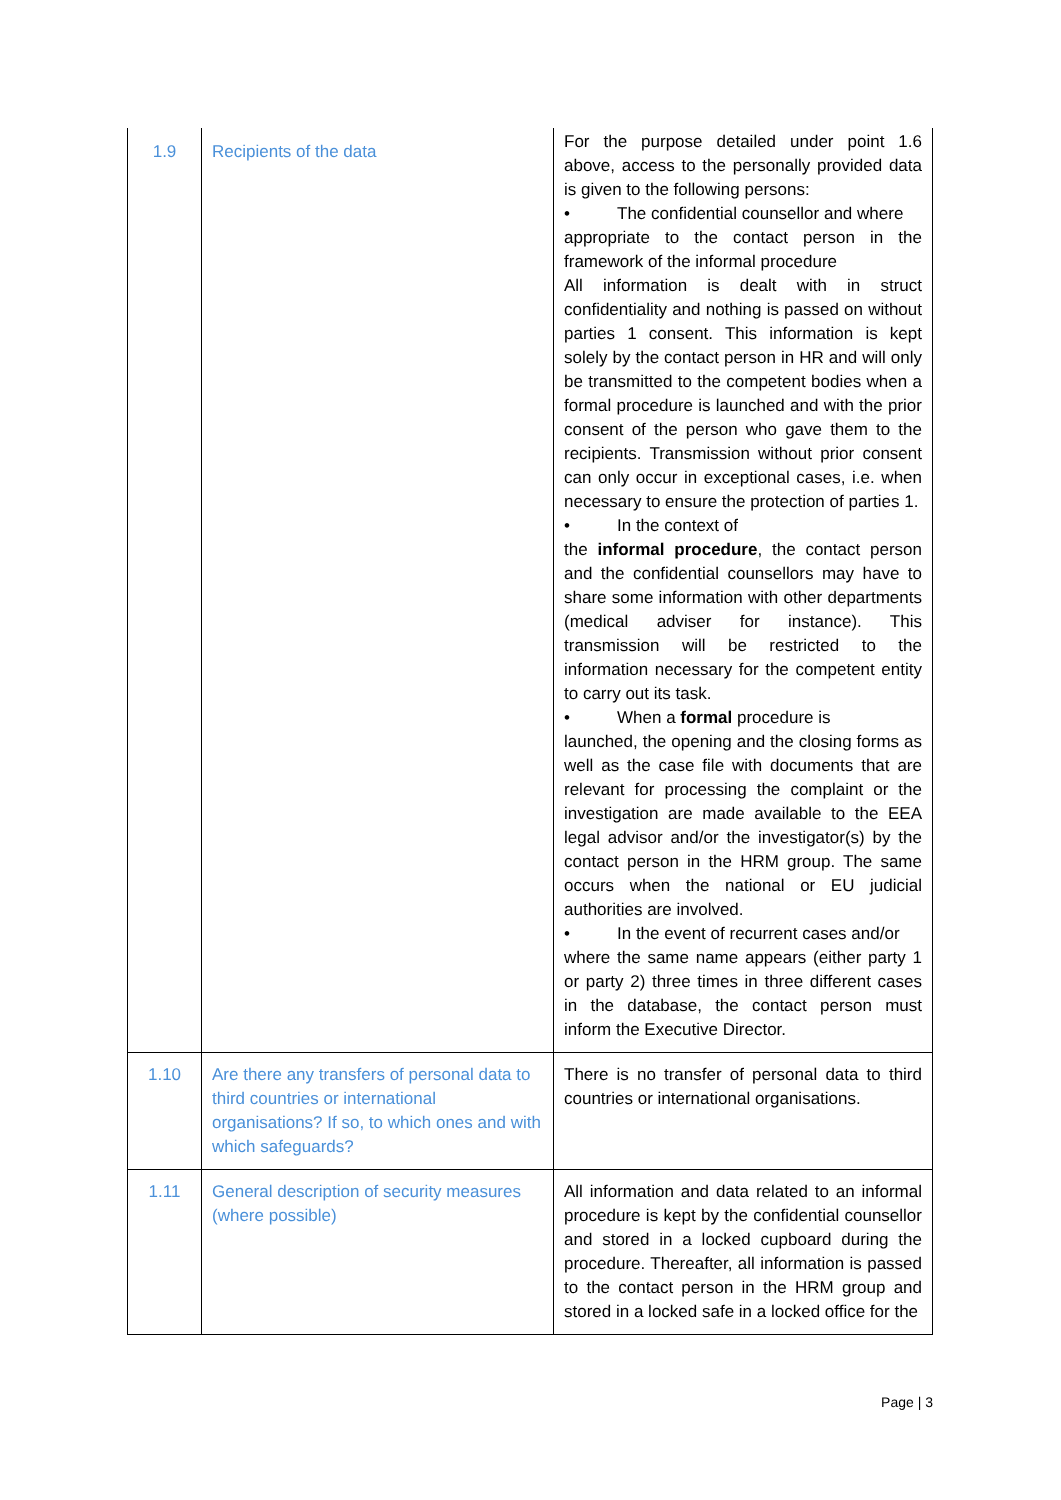| 1.9 | Recipients of the data | For the purpose detailed under point 1.6 above, access to the personally provided data is given to the following persons: • The confidential counsellor and where appropriate to the contact person in the framework of the informal procedure All information is dealt with in struct confidentiality and nothing is passed on without parties 1 consent. This information is kept solely by the contact person in HR and will only be transmitted to the competent bodies when a formal procedure is launched and with the prior consent of the person who gave them to the recipients. Transmission without prior consent can only occur in exceptional cases, i.e. when necessary to ensure the protection of parties 1. • In the context of the informal procedure , the contact person and the confidential counsellors may have to share some information with other departments (medical adviser for instance). This transmission will be restricted to the information necessary for the competent entity to carry out its task. • When a formal procedure is launched, the opening and the closing forms as well as the case file with documents that are relevant for processing the complaint or the investigation are made available to the EEA legal advisor and/or the investigator(s) by the contact person in the HRM group. The same occurs when the national or EU judicial authorities are involved. • In the event of recurrent cases and/or where the same name appears (either party 1 or party 2) three times in three different cases in the database, the contact person must inform the Executive Director. |
| 1.10 | Are there any transfers of personal data to third countries or international organisations? If so, to which ones and with which safeguards? | There is no transfer of personal data to third countries or international organisations. |
| 1.11 | General description of security measures (where possible) | All information and data related to an informal procedure is kept by the confidential counsellor and stored in a locked cupboard during the procedure. Thereafter, all information is passed to the contact person in the HRM group and stored in a locked safe in a locked office for the |
Page | 3